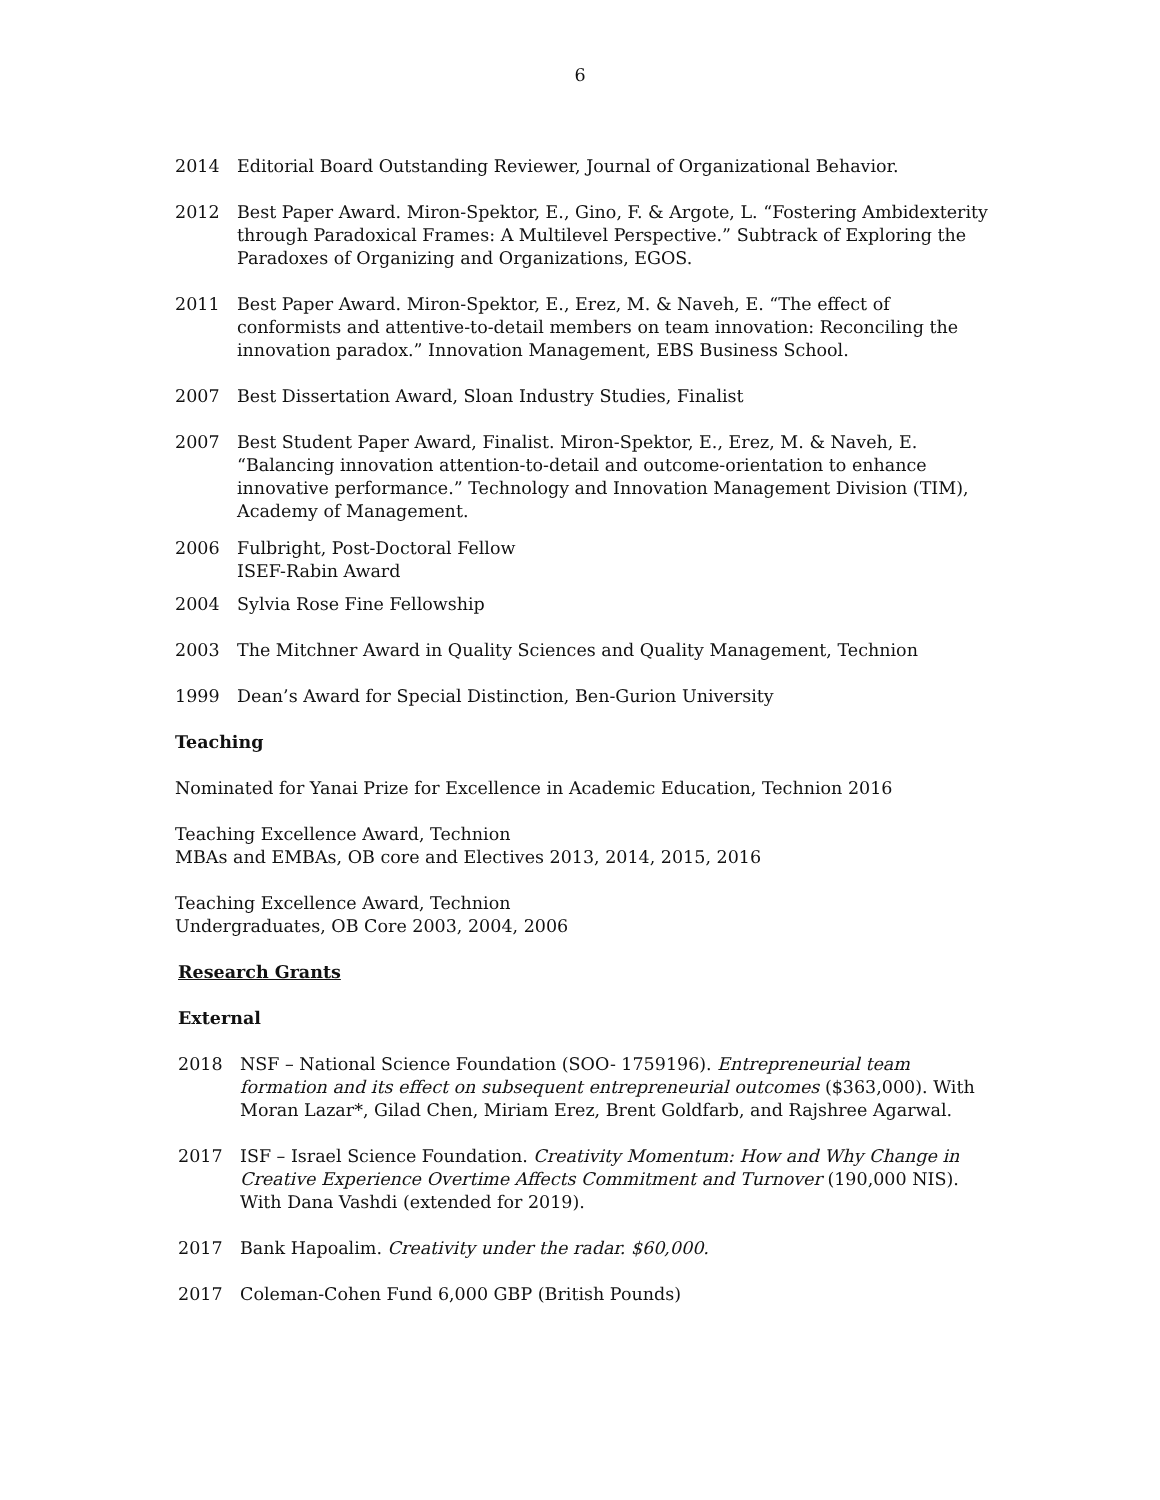6
2014 Editorial Board Outstanding Reviewer, Journal of Organizational Behavior.
2012 Best Paper Award. Miron-Spektor, E., Gino, F. & Argote, L. “Fostering Ambidexterity through Paradoxical Frames: A Multilevel Perspective.” Subtrack of Exploring the Paradoxes of Organizing and Organizations, EGOS.
2011 Best Paper Award. Miron-Spektor, E., Erez, M. & Naveh, E. “The effect of conformists and attentive-to-detail members on team innovation: Reconciling the innovation paradox.” Innovation Management, EBS Business School.
2007 Best Dissertation Award, Sloan Industry Studies, Finalist
2007 Best Student Paper Award, Finalist. Miron-Spektor, E., Erez, M. & Naveh, E. “Balancing innovation attention-to-detail and outcome-orientation to enhance innovative performance.” Technology and Innovation Management Division (TIM), Academy of Management.
2006 Fulbright, Post-Doctoral Fellow
ISEF-Rabin Award
2004 Sylvia Rose Fine Fellowship
2003 The Mitchner Award in Quality Sciences and Quality Management, Technion
1999 Dean’s Award for Special Distinction, Ben-Gurion University
Teaching
Nominated for Yanai Prize for Excellence in Academic Education, Technion 2016
Teaching Excellence Award, Technion
MBAs and EMBAs, OB core and Electives 2013, 2014, 2015, 2016
Teaching Excellence Award, Technion
Undergraduates, OB Core 2003, 2004, 2006
Research Grants
External
2018 NSF – National Science Foundation (SOO- 1759196). Entrepreneurial team formation and its effect on subsequent entrepreneurial outcomes ($363,000). With Moran Lazar*, Gilad Chen, Miriam Erez, Brent Goldfarb, and Rajshree Agarwal.
2017 ISF – Israel Science Foundation. Creativity Momentum: How and Why Change in Creative Experience Overtime Affects Commitment and Turnover (190,000 NIS). With Dana Vashdi (extended for 2019).
2017 Bank Hapoalim. Creativity under the radar. $60,000.
2017 Coleman-Cohen Fund 6,000 GBP (British Pounds)